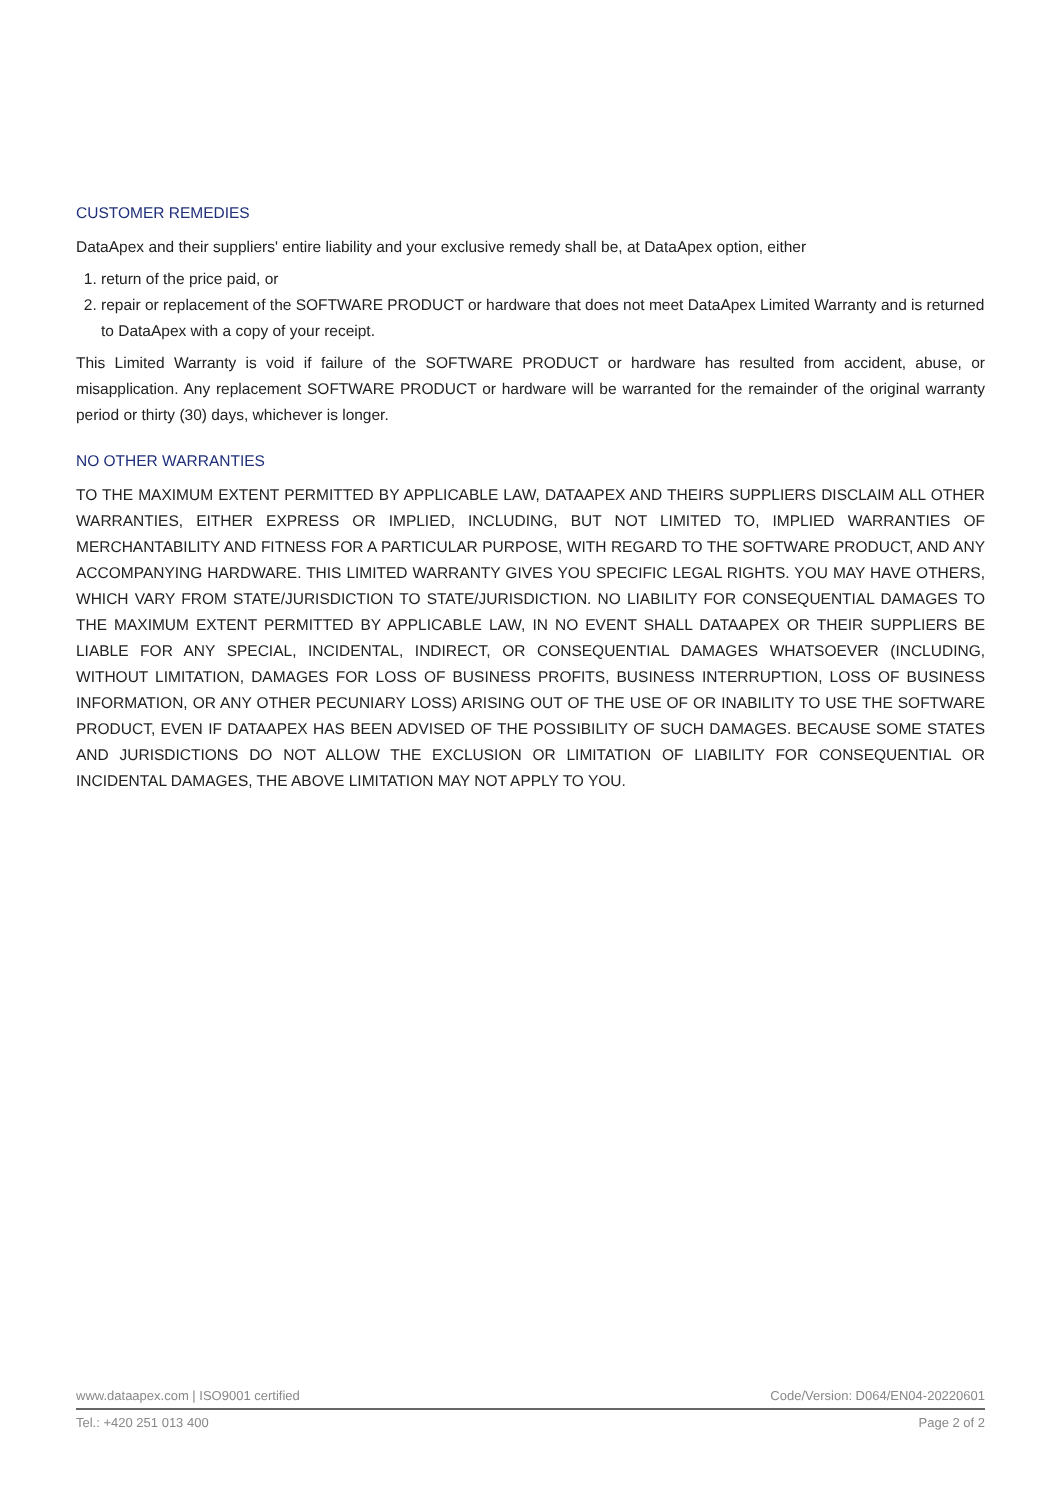CUSTOMER REMEDIES
DataApex and their suppliers' entire liability and your exclusive remedy shall be, at DataApex option, either
1. return of the price paid, or
2. repair or replacement of the SOFTWARE PRODUCT or hardware that does not meet DataApex Limited Warranty and is returned to DataApex with a copy of your receipt.
This Limited Warranty is void if failure of the SOFTWARE PRODUCT or hardware has resulted from accident, abuse, or misapplication. Any replacement SOFTWARE PRODUCT or hardware will be warranted for the remainder of the original warranty period or thirty (30) days, whichever is longer.
NO OTHER WARRANTIES
TO THE MAXIMUM EXTENT PERMITTED BY APPLICABLE LAW, DATAAPEX AND THEIRS SUPPLIERS DISCLAIM ALL OTHER WARRANTIES, EITHER EXPRESS OR IMPLIED, INCLUDING, BUT NOT LIMITED TO, IMPLIED WARRANTIES OF MERCHANTABILITY AND FITNESS FOR A PARTICULAR PURPOSE, WITH REGARD TO THE SOFTWARE PRODUCT, AND ANY ACCOMPANYING HARDWARE. THIS LIMITED WARRANTY GIVES YOU SPECIFIC LEGAL RIGHTS. YOU MAY HAVE OTHERS, WHICH VARY FROM STATE/JURISDICTION TO STATE/JURISDICTION. NO LIABILITY FOR CONSEQUENTIAL DAMAGES TO THE MAXIMUM EXTENT PERMITTED BY APPLICABLE LAW, IN NO EVENT SHALL DATAAPEX OR THEIR SUPPLIERS BE LIABLE FOR ANY SPECIAL, INCIDENTAL, INDIRECT, OR CONSEQUENTIAL DAMAGES WHATSOEVER (INCLUDING, WITHOUT LIMITATION, DAMAGES FOR LOSS OF BUSINESS PROFITS, BUSINESS INTERRUPTION, LOSS OF BUSINESS INFORMATION, OR ANY OTHER PECUNIARY LOSS) ARISING OUT OF THE USE OF OR INABILITY TO USE THE SOFTWARE PRODUCT, EVEN IF DATAAPEX HAS BEEN ADVISED OF THE POSSIBILITY OF SUCH DAMAGES. BECAUSE SOME STATES AND JURISDICTIONS DO NOT ALLOW THE EXCLUSION OR LIMITATION OF LIABILITY FOR CONSEQUENTIAL OR INCIDENTAL DAMAGES, THE ABOVE LIMITATION MAY NOT APPLY TO YOU.
www.dataapex.com | ISO9001 certified Code/Version: D064/EN04-20220601
Tel.: +420 251 013 400 Page 2 of 2